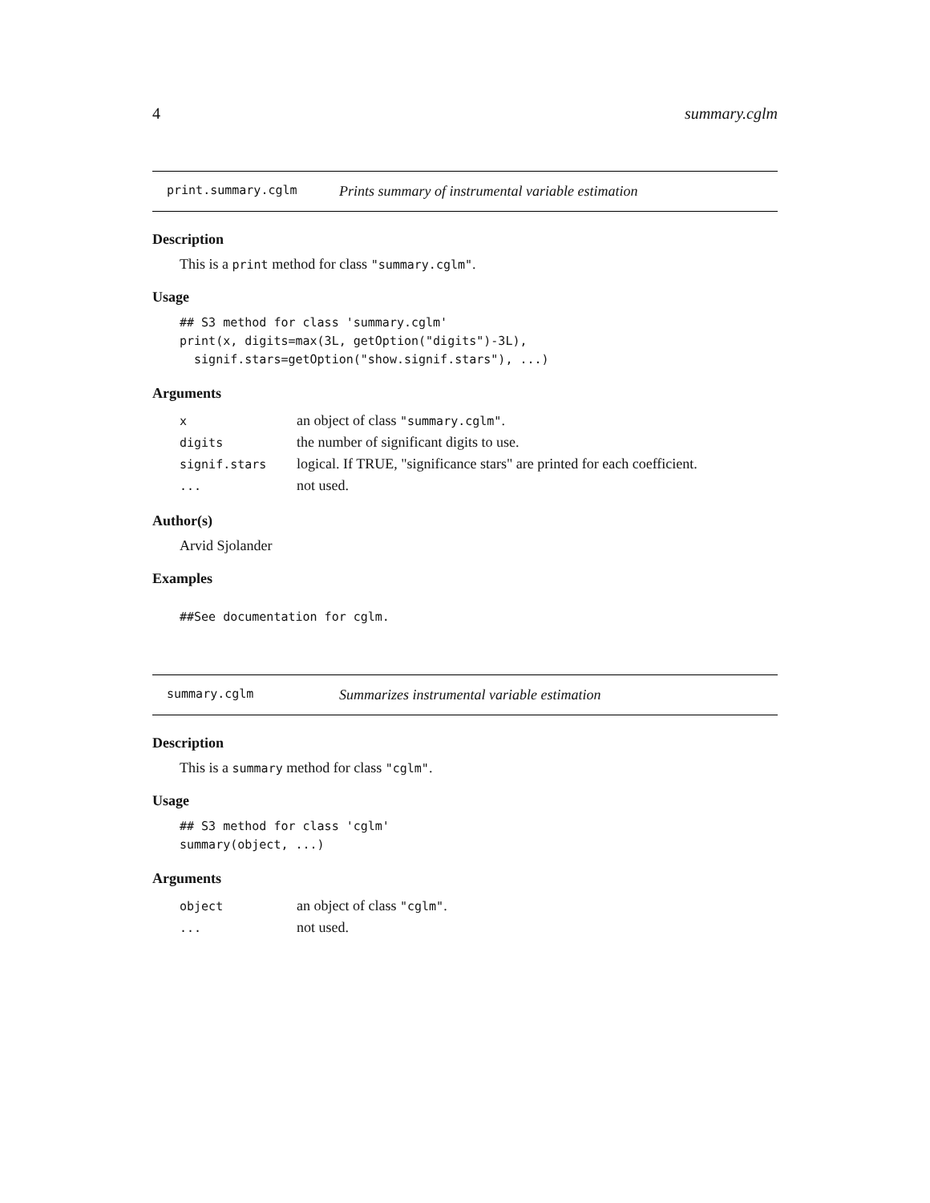4 summary.cglm
print.summary.cglm Prints summary of instrumental variable estimation
Description
This is a print method for class "summary.cglm".
Usage
## S3 method for class 'summary.cglm'
print(x, digits=max(3L, getOption("digits")-3L),
  signif.stars=getOption("show.signif.stars"), ...)
Arguments
| x | an object of class "summary.cglm" . |
| digits | the number of significant digits to use. |
| signif.stars | logical. If TRUE, "significance stars" are printed for each coefficient. |
| ... | not used. |
Author(s)
Arvid Sjolander
Examples
##See documentation for cglm.
summary.cglm Summarizes instrumental variable estimation
Description
This is a summary method for class "cglm".
Usage
## S3 method for class 'cglm'
summary(object, ...)
Arguments
| object | an object of class "cglm" . |
| ... | not used. |